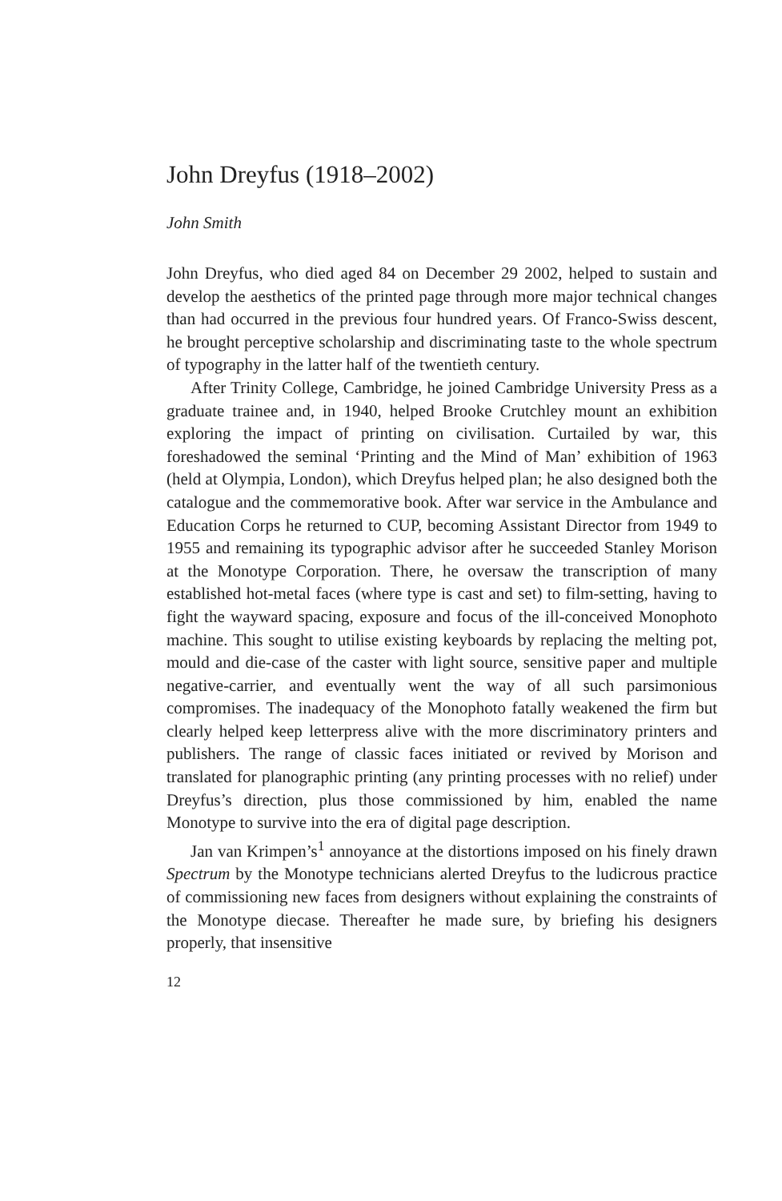John Dreyfus (1918–2002)
John Smith
John Dreyfus, who died aged 84 on December 29 2002, helped to sustain and develop the aesthetics of the printed page through more major technical changes than had occurred in the previous four hundred years. Of Franco-Swiss descent, he brought perceptive scholarship and discriminating taste to the whole spectrum of typography in the latter half of the twentieth century.
After Trinity College, Cambridge, he joined Cambridge University Press as a graduate trainee and, in 1940, helped Brooke Crutchley mount an exhibition exploring the impact of printing on civilisation. Curtailed by war, this foreshadowed the seminal ‘Printing and the Mind of Man’ exhibition of 1963 (held at Olympia, London), which Dreyfus helped plan; he also designed both the catalogue and the commemorative book. After war service in the Ambulance and Education Corps he returned to CUP, becoming Assistant Director from 1949 to 1955 and remaining its typographic advisor after he succeeded Stanley Morison at the Monotype Corporation. There, he oversaw the transcription of many established hot-metal faces (where type is cast and set) to film-setting, having to fight the wayward spacing, exposure and focus of the ill-conceived Monophoto machine. This sought to utilise existing keyboards by replacing the melting pot, mould and die-case of the caster with light source, sensitive paper and multiple negative-carrier, and eventually went the way of all such parsimonious compromises. The inadequacy of the Monophoto fatally weakened the firm but clearly helped keep letterpress alive with the more discriminatory printers and publishers. The range of classic faces initiated or revived by Morison and translated for planographic printing (any printing processes with no relief) under Dreyfus’s direction, plus those commissioned by him, enabled the name Monotype to survive into the era of digital page description.
Jan van Krimpen’s<sup>1</sup> annoyance at the distortions imposed on his finely drawn Spectrum by the Monotype technicians alerted Dreyfus to the ludicrous practice of commissioning new faces from designers without explaining the constraints of the Monotype diecase. Thereafter he made sure, by briefing his designers properly, that insensitive
12